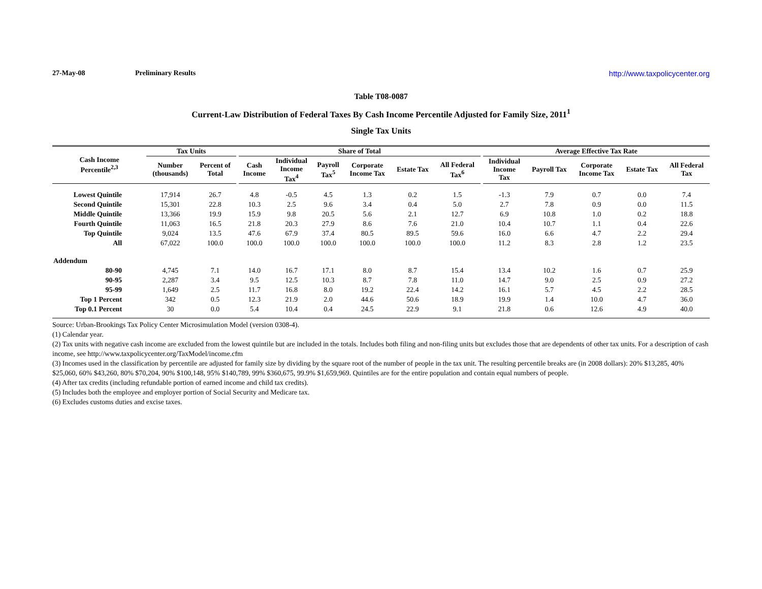27-May-08 Preliminary Results http://www.taxpolicycenter.org
Table T08-0087
Current-Law Distribution of Federal Taxes By Cash Income Percentile Adjusted for Family Size, 2011<sup>1</sup>
Single Tax Units
| Cash Income Percentile<sup>2,3</sup> | Tax Units | | | Share of Total | | | | | | | Average Effective Tax Rate | | | | |
| --- | --- | --- | --- | --- | --- | --- | --- | --- | --- | --- | --- | --- | --- | --- | --- |
| | Number (thousands) | Percent of Total | | Cash Income | Individual Income Tax<sup>4</sup> | Payroll Tax<sup>5</sup> | Corporate Income Tax | Estate Tax | All Federal Tax<sup>6</sup> | | Individual Income Tax | Payroll Tax | Corporate Income Tax | Estate Tax | All Federal Tax |
| Lowest Quintile | 17,914 | 26.7 | | 4.8 | -0.5 | 4.5 | 1.3 | 0.2 | 1.5 | | -1.3 | 7.9 | 0.7 | 0.0 | 7.4 |
| Second Quintile | 15,301 | 22.8 | | 10.3 | 2.5 | 9.6 | 3.4 | 0.4 | 5.0 | | 2.7 | 7.8 | 0.9 | 0.0 | 11.5 |
| Middle Quintile | 13,366 | 19.9 | | 15.9 | 9.8 | 20.5 | 5.6 | 2.1 | 12.7 | | 6.9 | 10.8 | 1.0 | 0.2 | 18.8 |
| Fourth Quintile | 11,063 | 16.5 | | 21.8 | 20.3 | 27.9 | 8.6 | 7.6 | 21.0 | | 10.4 | 10.7 | 1.1 | 0.4 | 22.6 |
| Top Quintile | 9,024 | 13.5 | | 47.6 | 67.9 | 37.4 | 80.5 | 89.5 | 59.6 | | 16.0 | 6.6 | 4.7 | 2.2 | 29.4 |
| All | 67,022 | 100.0 | | 100.0 | 100.0 | 100.0 | 100.0 | 100.0 | 100.0 | | 11.2 | 8.3 | 2.8 | 1.2 | 23.5 |
| Addendum | | | | | | | | | | | | | | | |
| 80-90 | 4,745 | 7.1 | | 14.0 | 16.7 | 17.1 | 8.0 | 8.7 | 15.4 | | 13.4 | 10.2 | 1.6 | 0.7 | 25.9 |
| 90-95 | 2,287 | 3.4 | | 9.5 | 12.5 | 10.3 | 8.7 | 7.8 | 11.0 | | 14.7 | 9.0 | 2.5 | 0.9 | 27.2 |
| 95-99 | 1,649 | 2.5 | | 11.7 | 16.8 | 8.0 | 19.2 | 22.4 | 14.2 | | 16.1 | 5.7 | 4.5 | 2.2 | 28.5 |
| Top 1 Percent | 342 | 0.5 | | 12.3 | 21.9 | 2.0 | 44.6 | 50.6 | 18.9 | | 19.9 | 1.4 | 10.0 | 4.7 | 36.0 |
| Top 0.1 Percent | 30 | 0.0 | | 5.4 | 10.4 | 0.4 | 24.5 | 22.9 | 9.1 | | 21.8 | 0.6 | 12.6 | 4.9 | 40.0 |
Source: Urban-Brookings Tax Policy Center Microsimulation Model (version 0308-4).
(1) Calendar year.
(2) Tax units with negative cash income are excluded from the lowest quintile but are included in the totals. Includes both filing and non-filing units but excludes those that are dependents of other tax units. For a description of cash income, see http://www.taxpolicycenter.org/TaxModel/income.cfm
(3) Incomes used in the classification by percentile are adjusted for family size by dividing by the square root of the number of people in the tax unit. The resulting percentile breaks are (in 2008 dollars): 20% $13,285, 40% $25,060, 60% $43,260, 80% $70,204, 90% $100,148, 95% $140,789, 99% $360,675, 99.9% $1,659,969. Quintiles are for the entire population and contain equal numbers of people.
(4) After tax credits (including refundable portion of earned income and child tax credits).
(5) Includes both the employee and employer portion of Social Security and Medicare tax.
(6) Excludes customs duties and excise taxes.